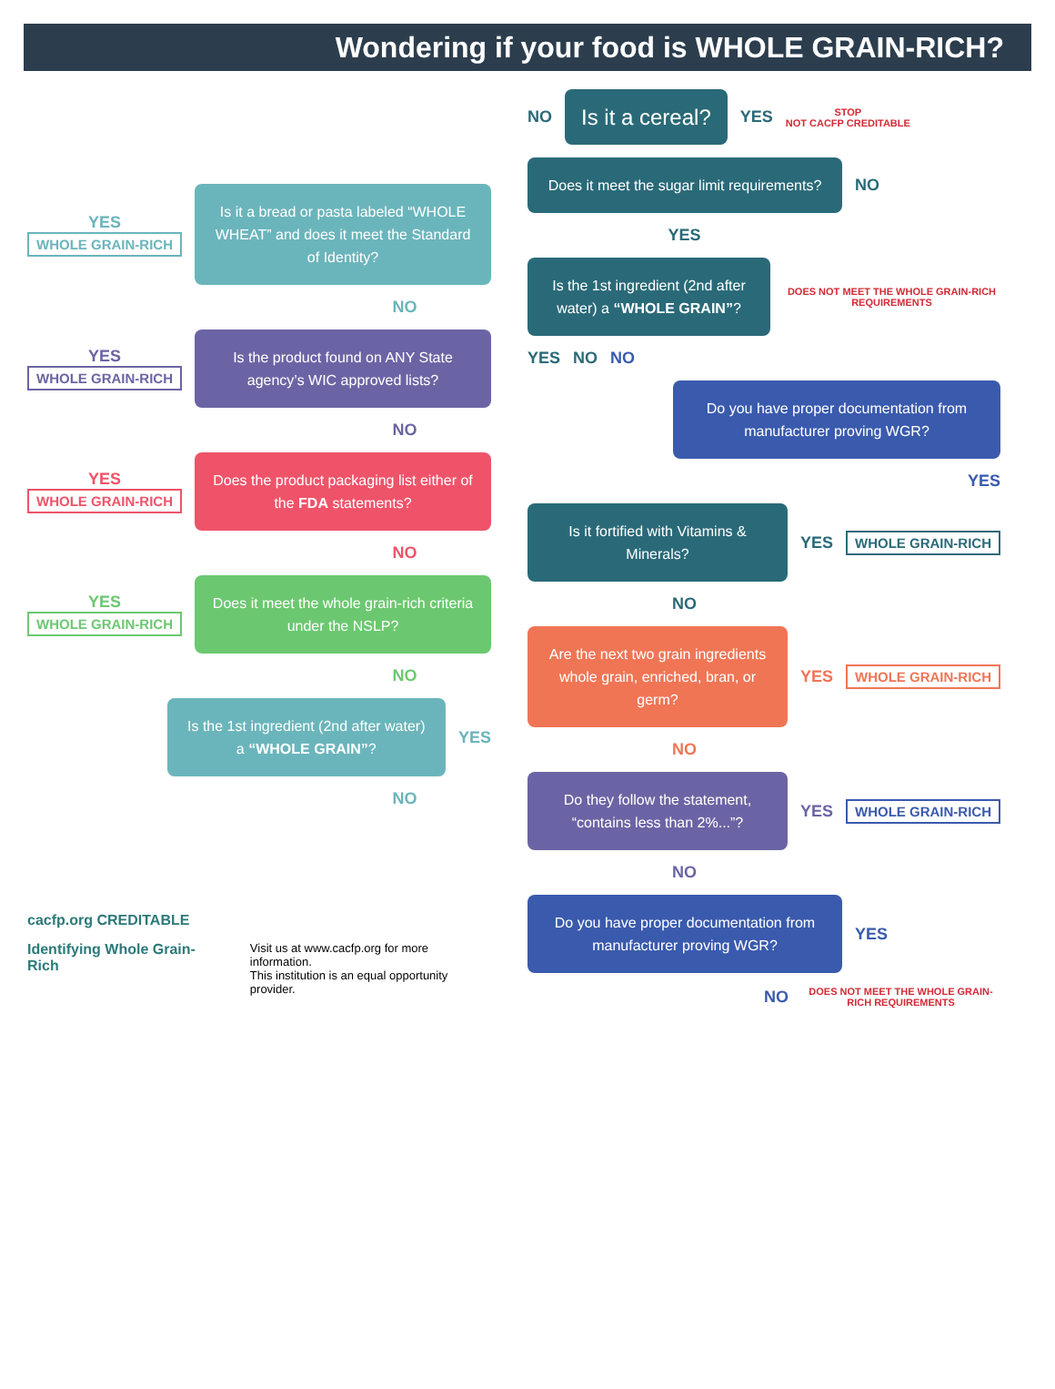Wondering if your food is WHOLE GRAIN-RICH?
YES
WHOLE GRAIN-RICH
Is it a bread or pasta labeled “WHOLE WHEAT” and does it meet the Standard of Identity?
NO
YES
WHOLE GRAIN-RICH
Is the product found on ANY State agency’s WIC approved lists?
NO
YES
WHOLE GRAIN-RICH
Does the product packaging list either of the FDA statements?
NO
YES
WHOLE GRAIN-RICH
Does it meet the whole grain-rich criteria under the NSLP?
NO
Is the 1st ingredient (2nd after water) a “WHOLE GRAIN”?
YES
NO
cacfp.org CREDITABLE
Identifying Whole Grain-Rich Visit us at www.cacfp.org for more information.
This institution is an equal opportunity provider.
NO
Is it a cereal?
YES
STOP
NOT CACFP CREDITABLE
Does it meet the sugar limit requirements?
NO
YES
Is the 1st ingredient (2nd after water) a “WHOLE GRAIN”?
DOES NOT MEET THE WHOLE GRAIN-RICH REQUIREMENTS
YES NO NO
Do you have proper documentation from manufacturer proving WGR?
YES
Is it fortified with Vitamins & Minerals?
YES
WHOLE GRAIN-RICH
NO
Are the next two grain ingredients whole grain, enriched, bran, or germ?
YES
WHOLE GRAIN-RICH
NO
Do they follow the statement, “contains less than 2%...”?
YES
WHOLE GRAIN-RICH
NO
Do you have proper documentation from manufacturer proving WGR?
YES
NO
DOES NOT MEET THE WHOLE GRAIN-RICH REQUIREMENTS